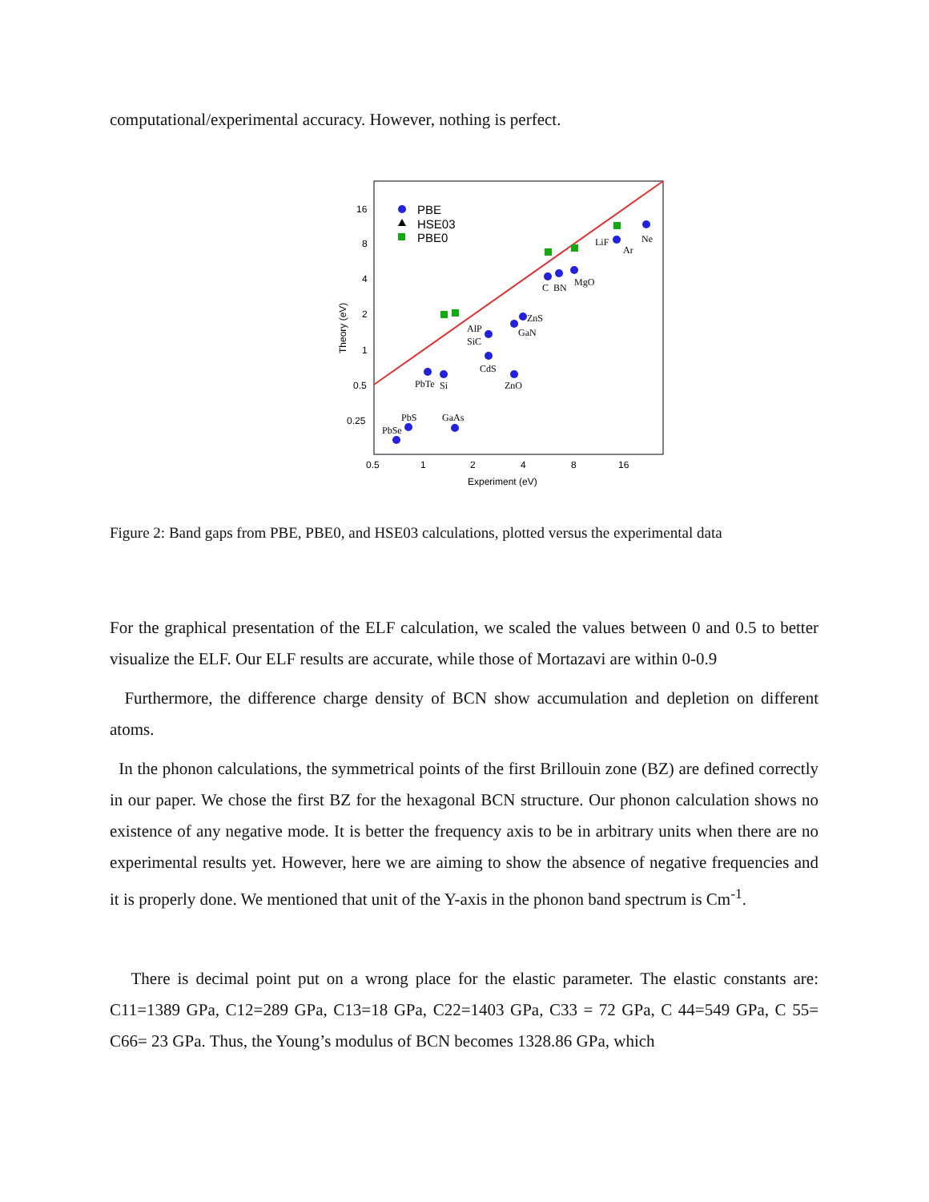computational/experimental accuracy. However, nothing is perfect.
16
8
4
2
1
0.5
0.25
0.5
1
2
4
8
16
Experiment (eV)
Theory (eV)
PBE
HSE03
PBE0
PbSe
PbS
PbTe
Si
GaAs
AlP
SiC
CdS
ZnO
ZnS
GaN
C
BN
MgO
LiF
Ar
Ne
Figure 2: Band gaps from PBE, PBE0, and HSE03 calculations, plotted versus the experimental data
For the graphical presentation of the ELF calculation, we scaled the values between 0 and 0.5 to better visualize the ELF. Our ELF results are accurate, while those of Mortazavi are within 0-0.9
Furthermore, the difference charge density of BCN show accumulation and depletion on different atoms.
In the phonon calculations, the symmetrical points of the first Brillouin zone (BZ) are defined correctly in our paper. We chose the first BZ for the hexagonal BCN structure. Our phonon calculation shows no existence of any negative mode. It is better the frequency axis to be in arbitrary units when there are no experimental results yet. However, here we are aiming to show the absence of negative frequencies and it is properly done. We mentioned that unit of the Y-axis in the phonon band spectrum is Cm<sup>-1</sup>.
There is decimal point put on a wrong place for the elastic parameter. The elastic constants are: C11=1389 GPa, C12=289 GPa, C13=18 GPa, C22=1403 GPa, C33 = 72 GPa, C 44=549 GPa, C 55= C66= 23 GPa. Thus, the Young’s modulus of BCN becomes 1328.86 GPa, which